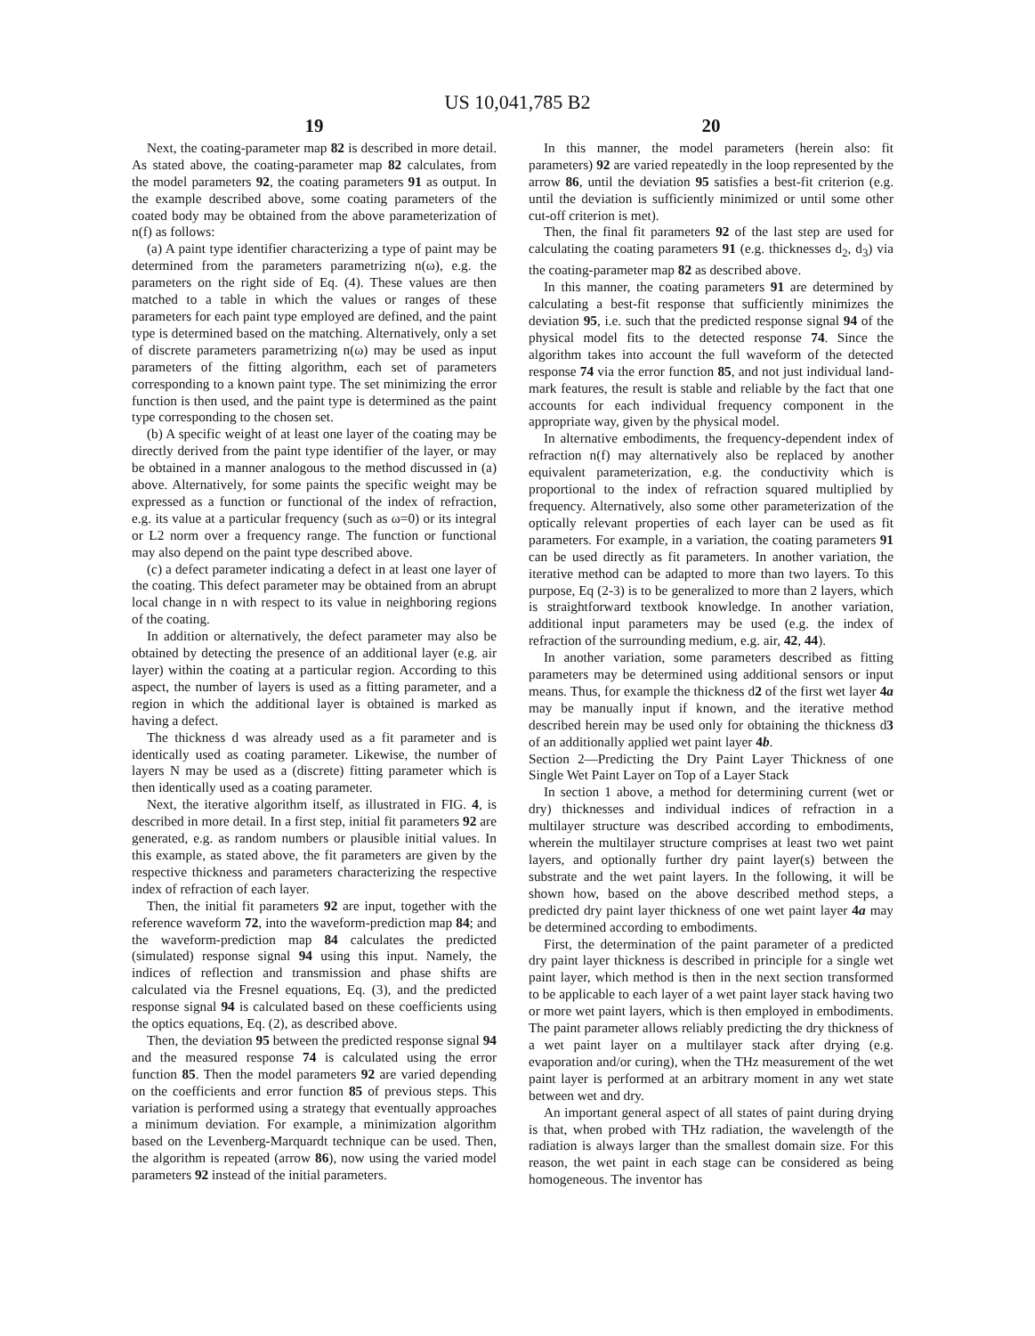US 10,041,785 B2
19
Next, the coating-parameter map 82 is described in more detail. As stated above, the coating-parameter map 82 calculates, from the model parameters 92, the coating parameters 91 as output. In the example described above, some coating parameters of the coated body may be obtained from the above parameterization of n(f) as follows:
(a) A paint type identifier characterizing a type of paint may be determined from the parameters parametrizing n(ω), e.g. the parameters on the right side of Eq. (4). These values are then matched to a table in which the values or ranges of these parameters for each paint type employed are defined, and the paint type is determined based on the matching. Alternatively, only a set of discrete parameters parametrizing n(ω) may be used as input parameters of the fitting algorithm, each set of parameters corresponding to a known paint type. The set minimizing the error function is then used, and the paint type is determined as the paint type corresponding to the chosen set.
(b) A specific weight of at least one layer of the coating may be directly derived from the paint type identifier of the layer, or may be obtained in a manner analogous to the method discussed in (a) above. Alternatively, for some paints the specific weight may be expressed as a function or functional of the index of refraction, e.g. its value at a particular frequency (such as ω=0) or its integral or L2 norm over a frequency range. The function or functional may also depend on the paint type described above.
(c) a defect parameter indicating a defect in at least one layer of the coating. This defect parameter may be obtained from an abrupt local change in n with respect to its value in neighboring regions of the coating.
In addition or alternatively, the defect parameter may also be obtained by detecting the presence of an additional layer (e.g. air layer) within the coating at a particular region. According to this aspect, the number of layers is used as a fitting parameter, and a region in which the additional layer is obtained is marked as having a defect.
The thickness d was already used as a fit parameter and is identically used as coating parameter. Likewise, the number of layers N may be used as a (discrete) fitting parameter which is then identically used as a coating parameter.
Next, the iterative algorithm itself, as illustrated in FIG. 4, is described in more detail. In a first step, initial fit parameters 92 are generated, e.g. as random numbers or plausible initial values. In this example, as stated above, the fit parameters are given by the respective thickness and parameters characterizing the respective index of refraction of each layer.
Then, the initial fit parameters 92 are input, together with the reference waveform 72, into the waveform-prediction map 84; and the waveform-prediction map 84 calculates the predicted (simulated) response signal 94 using this input. Namely, the indices of reflection and transmission and phase shifts are calculated via the Fresnel equations, Eq. (3), and the predicted response signal 94 is calculated based on these coefficients using the optics equations, Eq. (2), as described above.
Then, the deviation 95 between the predicted response signal 94 and the measured response 74 is calculated using the error function 85. Then the model parameters 92 are varied depending on the coefficients and error function 85 of previous steps. This variation is performed using a strategy that eventually approaches a minimum deviation. For example, a minimization algorithm based on the Levenberg-Marquardt technique can be used. Then, the algorithm is repeated (arrow 86), now using the varied model parameters 92 instead of the initial parameters.
20
In this manner, the model parameters (herein also: fit parameters) 92 are varied repeatedly in the loop represented by the arrow 86, until the deviation 95 satisfies a best-fit criterion (e.g. until the deviation is sufficiently minimized or until some other cut-off criterion is met).
Then, the final fit parameters 92 of the last step are used for calculating the coating parameters 91 (e.g. thicknesses d<sub>2</sub>, d<sub>3</sub>) via the coating-parameter map 82 as described above.
In this manner, the coating parameters 91 are determined by calculating a best-fit response that sufficiently minimizes the deviation 95, i.e. such that the predicted response signal 94 of the physical model fits to the detected response 74. Since the algorithm takes into account the full waveform of the detected response 74 via the error function 85, and not just individual land-mark features, the result is stable and reliable by the fact that one accounts for each individual frequency component in the appropriate way, given by the physical model.
In alternative embodiments, the frequency-dependent index of refraction n(f) may alternatively also be replaced by another equivalent parameterization, e.g. the conductivity which is proportional to the index of refraction squared multiplied by frequency. Alternatively, also some other parameterization of the optically relevant properties of each layer can be used as fit parameters. For example, in a variation, the coating parameters 91 can be used directly as fit parameters. In another variation, the iterative method can be adapted to more than two layers. To this purpose, Eq (2-3) is to be generalized to more than 2 layers, which is straightforward textbook knowledge. In another variation, additional input parameters may be used (e.g. the index of refraction of the surrounding medium, e.g. air, 42, 44).
In another variation, some parameters described as fitting parameters may be determined using additional sensors or input means. Thus, for example the thickness d2 of the first wet layer 4a may be manually input if known, and the iterative method described herein may be used only for obtaining the thickness d3 of an additionally applied wet paint layer 4b.
Section 2—Predicting the Dry Paint Layer Thickness of one Single Wet Paint Layer on Top of a Layer Stack
In section 1 above, a method for determining current (wet or dry) thicknesses and individual indices of refraction in a multilayer structure was described according to embodiments, wherein the multilayer structure comprises at least two wet paint layers, and optionally further dry paint layer(s) between the substrate and the wet paint layers. In the following, it will be shown how, based on the above described method steps, a predicted dry paint layer thickness of one wet paint layer 4a may be determined according to embodiments.
First, the determination of the paint parameter of a predicted dry paint layer thickness is described in principle for a single wet paint layer, which method is then in the next section transformed to be applicable to each layer of a wet paint layer stack having two or more wet paint layers, which is then employed in embodiments. The paint parameter allows reliably predicting the dry thickness of a wet paint layer on a multilayer stack after drying (e.g. evaporation and/or curing), when the THz measurement of the wet paint layer is performed at an arbitrary moment in any wet state between wet and dry.
An important general aspect of all states of paint during drying is that, when probed with THz radiation, the wavelength of the radiation is always larger than the smallest domain size. For this reason, the wet paint in each stage can be considered as being homogeneous. The inventor has